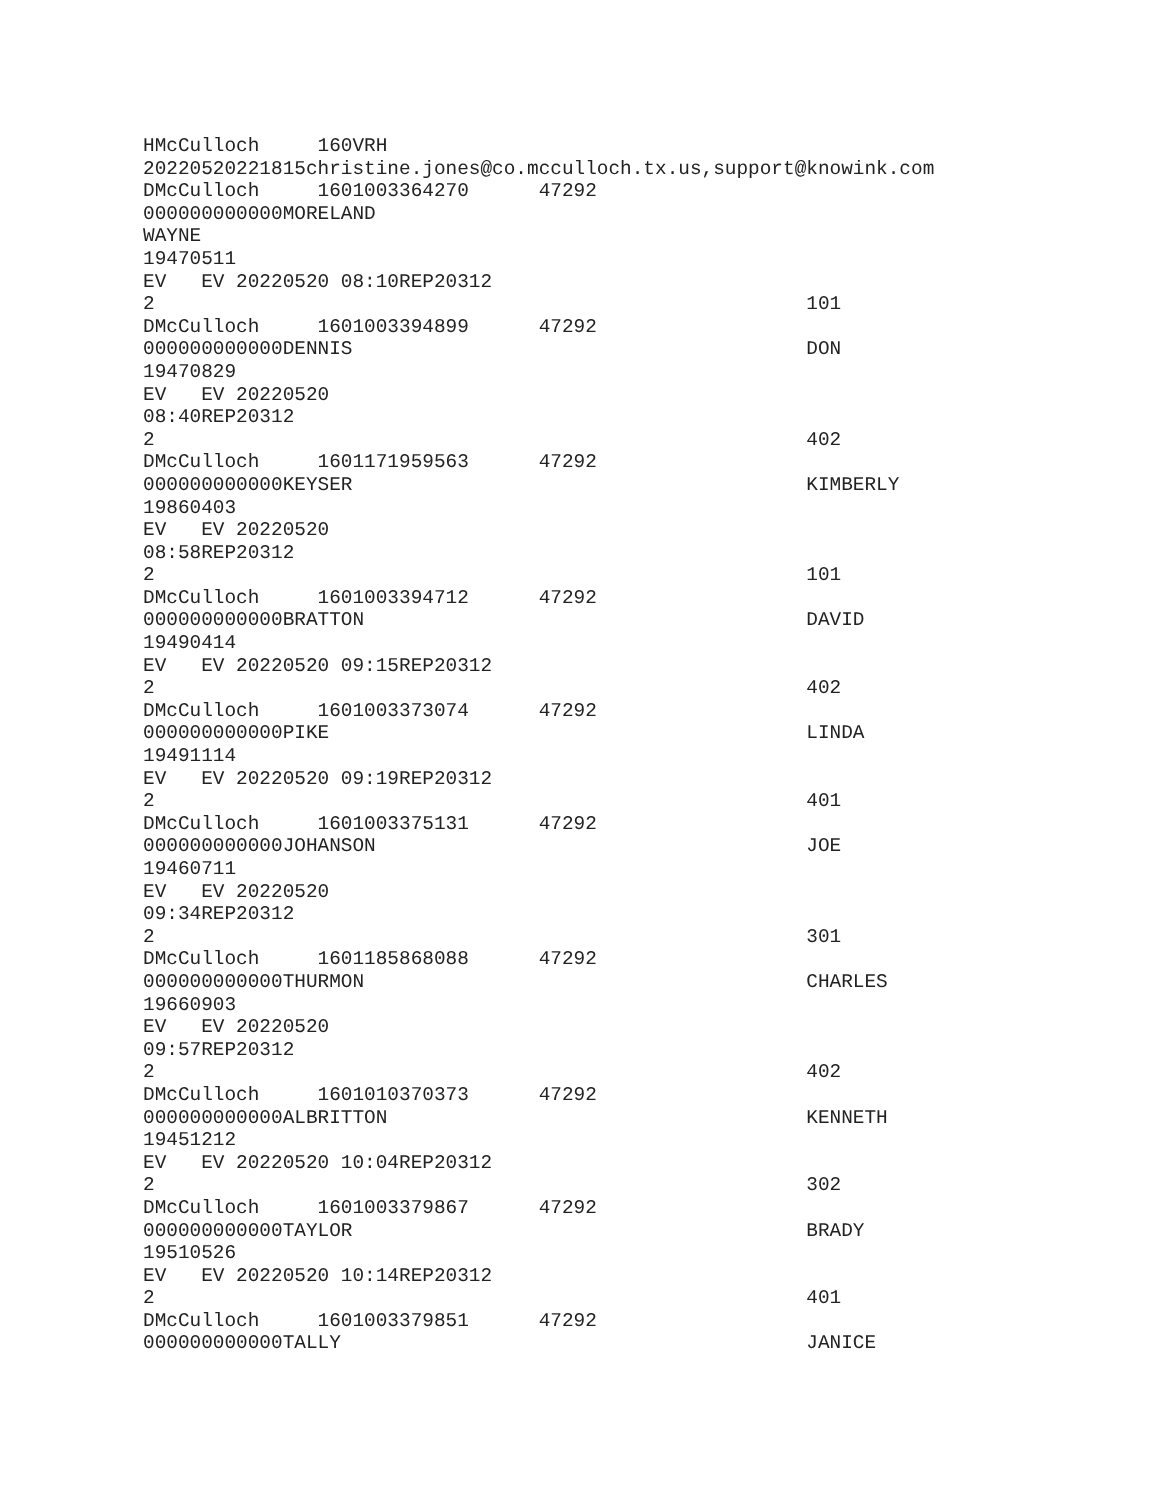HMcCulloch     160VRH
20220520221815christine.jones@co.mcculloch.tx.us,support@knowink.com
DMcCulloch     1601003364270      47292
000000000000MORELAND
WAYNE
19470511
EV   EV 20220520 08:10REP20312
2                                                        101
DMcCulloch     1601003394899      47292
000000000000DENNIS                                       DON
19470829
EV   EV 20220520
08:40REP20312
2                                                        402
DMcCulloch     1601171959563      47292
000000000000KEYSER                                       KIMBERLY
19860403
EV   EV 20220520
08:58REP20312
2                                                        101
DMcCulloch     1601003394712      47292
000000000000BRATTON                                      DAVID
19490414
EV   EV 20220520 09:15REP20312
2                                                        402
DMcCulloch     1601003373074      47292
000000000000PIKE                                         LINDA
19491114
EV   EV 20220520 09:19REP20312
2                                                        401
DMcCulloch     1601003375131      47292
000000000000JOHANSON                                     JOE
19460711
EV   EV 20220520
09:34REP20312
2                                                        301
DMcCulloch     1601185868088      47292
000000000000THURMON                                      CHARLES
19660903
EV   EV 20220520
09:57REP20312
2                                                        402
DMcCulloch     1601010370373      47292
000000000000ALBRITTON                                    KENNETH
19451212
EV   EV 20220520 10:04REP20312
2                                                        302
DMcCulloch     1601003379867      47292
000000000000TAYLOR                                       BRADY
19510526
EV   EV 20220520 10:14REP20312
2                                                        401
DMcCulloch     1601003379851      47292
000000000000TALLY                                        JANICE